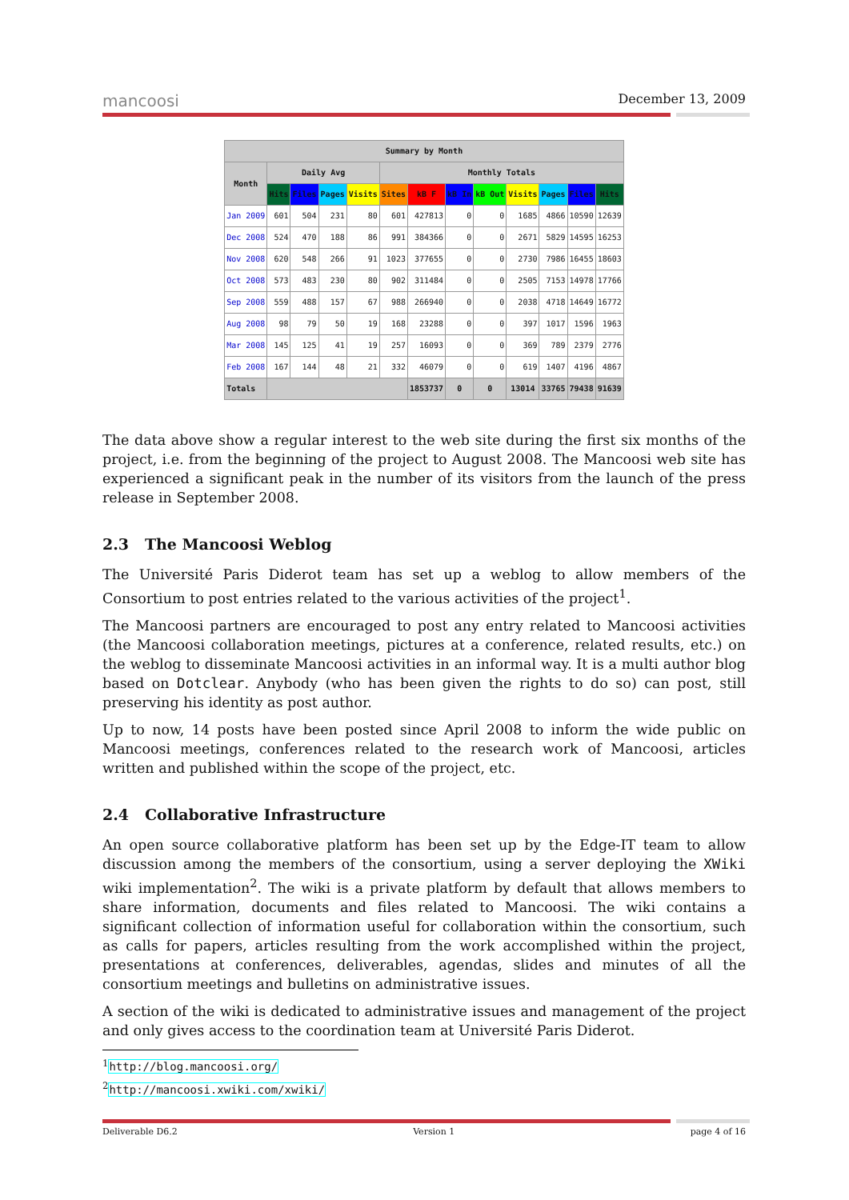mancoosi December 13, 2009
| Summary by Month | | | | | | | | | | | | |
| --- | --- | --- | --- | --- | --- | --- | --- | --- | --- | --- | --- | --- |
| Month | Daily Avg | | | | Monthly Totals | | | | | | | |
| | Hits | Files | Pages | Visits | Sites | kB F | kB In | kB Out | Visits | Pages | Files | Hits |
| Jan 2009 | 601 | 504 | 231 | 80 | 601 | 427813 | 0 | 0 | 1685 | 4866 | 10590 | 12639 |
| Dec 2008 | 524 | 470 | 188 | 86 | 991 | 384366 | 0 | 0 | 2671 | 5829 | 14595 | 16253 |
| Nov 2008 | 620 | 548 | 266 | 91 | 1023 | 377655 | 0 | 0 | 2730 | 7986 | 16455 | 18603 |
| Oct 2008 | 573 | 483 | 230 | 80 | 902 | 311484 | 0 | 0 | 2505 | 7153 | 14978 | 17766 |
| Sep 2008 | 559 | 488 | 157 | 67 | 988 | 266940 | 0 | 0 | 2038 | 4718 | 14649 | 16772 |
| Aug 2008 | 98 | 79 | 50 | 19 | 168 | 23288 | 0 | 0 | 397 | 1017 | 1596 | 1963 |
| Mar 2008 | 145 | 125 | 41 | 19 | 257 | 16093 | 0 | 0 | 369 | 789 | 2379 | 2776 |
| Feb 2008 | 167 | 144 | 48 | 21 | 332 | 46079 | 0 | 0 | 619 | 1407 | 4196 | 4867 |
| Totals | | | | | | 1853737 | 0 | 0 | 13014 | 33765 | 79438 | 91639 |
The data above show a regular interest to the web site during the first six months of the project, i.e. from the beginning of the project to August 2008. The Mancoosi web site has experienced a significant peak in the number of its visitors from the launch of the press release in September 2008.
2.3 The Mancoosi Weblog
The Université Paris Diderot team has set up a weblog to allow members of the Consortium to post entries related to the various activities of the project<sup>1</sup>.
The Mancoosi partners are encouraged to post any entry related to Mancoosi activities (the Mancoosi collaboration meetings, pictures at a conference, related results, etc.) on the weblog to disseminate Mancoosi activities in an informal way. It is a multi author blog based on Dotclear. Anybody (who has been given the rights to do so) can post, still preserving his identity as post author.
Up to now, 14 posts have been posted since April 2008 to inform the wide public on Mancoosi meetings, conferences related to the research work of Mancoosi, articles written and published within the scope of the project, etc.
2.4 Collaborative Infrastructure
An open source collaborative platform has been set up by the Edge-IT team to allow discussion among the members of the consortium, using a server deploying the XWiki wiki implementation<sup>2</sup>. The wiki is a private platform by default that allows members to share information, documents and files related to Mancoosi. The wiki contains a significant collection of information useful for collaboration within the consortium, such as calls for papers, articles resulting from the work accomplished within the project, presentations at conferences, deliverables, agendas, slides and minutes of all the consortium meetings and bulletins on administrative issues.
A section of the wiki is dedicated to administrative issues and management of the project and only gives access to the coordination team at Université Paris Diderot.
<sup>1</sup> http://blog.mancoosi.org/
<sup>2</sup> http://mancoosi.xwiki.com/xwiki/
Deliverable D6.2 Version 1 page 4 of 16